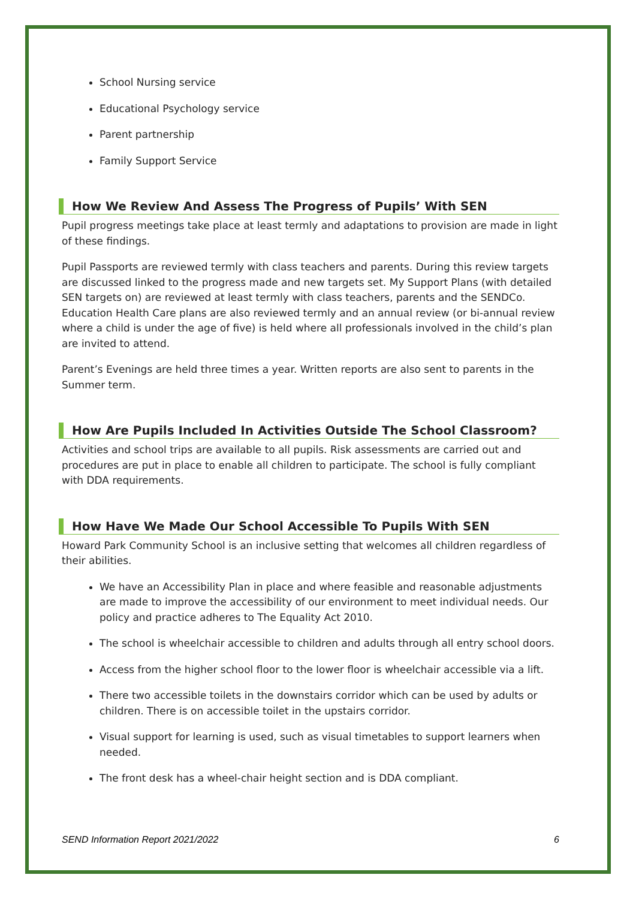School Nursing service
Educational Psychology service
Parent partnership
Family Support Service
How We Review And Assess The Progress of Pupils’ With SEN
Pupil progress meetings take place at least termly and adaptations to provision are made in light of these findings.
Pupil Passports are reviewed termly with class teachers and parents. During this review targets are discussed linked to the progress made and new targets set. My Support Plans (with detailed SEN targets on) are reviewed at least termly with class teachers, parents and the SENDCo. Education Health Care plans are also reviewed termly and an annual review (or bi-annual review where a child is under the age of five) is held where all professionals involved in the child’s plan are invited to attend.
Parent’s Evenings are held three times a year. Written reports are also sent to parents in the Summer term.
How Are Pupils Included In Activities Outside The School Classroom?
Activities and school trips are available to all pupils. Risk assessments are carried out and procedures are put in place to enable all children to participate. The school is fully compliant with DDA requirements.
How Have We Made Our School Accessible To Pupils With SEN
Howard Park Community School is an inclusive setting that welcomes all children regardless of their abilities.
We have an Accessibility Plan in place and where feasible and reasonable adjustments are made to improve the accessibility of our environment to meet individual needs. Our policy and practice adheres to The Equality Act 2010.
The school is wheelchair accessible to children and adults through all entry school doors.
Access from the higher school floor to the lower floor is wheelchair accessible via a lift.
There two accessible toilets in the downstairs corridor which can be used by adults or children. There is on accessible toilet in the upstairs corridor.
Visual support for learning is used, such as visual timetables to support learners when needed.
The front desk has a wheel-chair height section and is DDA compliant.
SEND Information Report 2021/2022 6